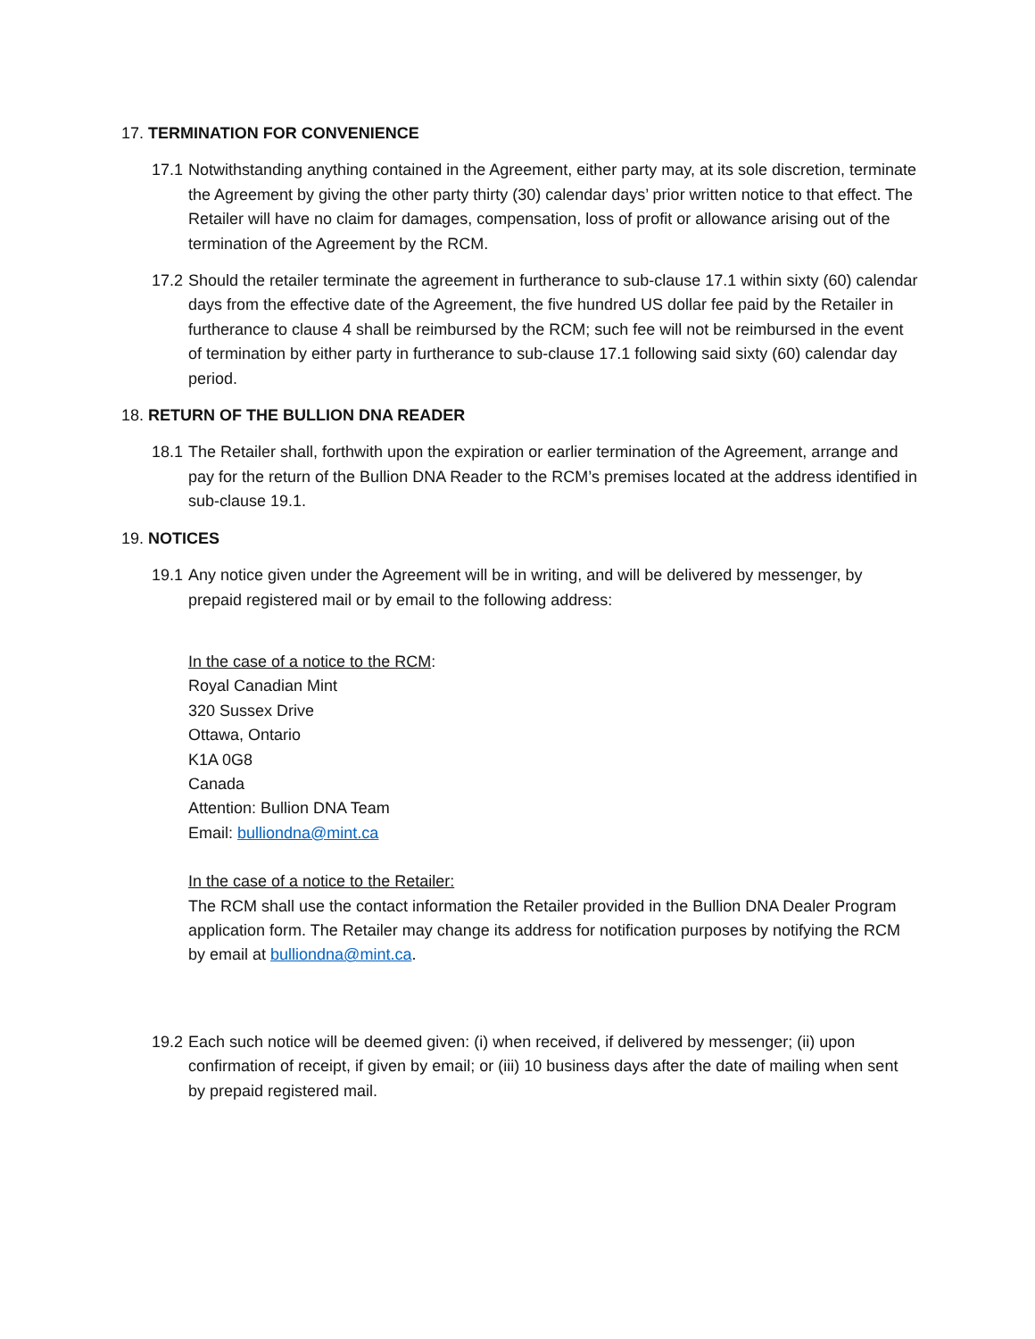17. TERMINATION FOR CONVENIENCE
17.1 Notwithstanding anything contained in the Agreement, either party may, at its sole discretion, terminate the Agreement by giving the other party thirty (30) calendar days’ prior written notice to that effect. The Retailer will have no claim for damages, compensation, loss of profit or allowance arising out of the termination of the Agreement by the RCM.
17.2 Should the retailer terminate the agreement in furtherance to sub-clause 17.1 within sixty (60) calendar days from the effective date of the Agreement, the five hundred US dollar fee paid by the Retailer in furtherance to clause 4 shall be reimbursed by the RCM; such fee will not be reimbursed in the event of termination by either party in furtherance to sub-clause 17.1 following said sixty (60) calendar day period.
18. RETURN OF THE BULLION DNA READER
18.1 The Retailer shall, forthwith upon the expiration or earlier termination of the Agreement, arrange and pay for the return of the Bullion DNA Reader to the RCM’s premises located at the address identified in sub-clause 19.1.
19. NOTICES
19.1 Any notice given under the Agreement will be in writing, and will be delivered by messenger, by prepaid registered mail or by email to the following address:
In the case of a notice to the RCM:
Royal Canadian Mint
320 Sussex Drive
Ottawa, Ontario
K1A 0G8
Canada
Attention: Bullion DNA Team
Email: bulliondna@mint.ca
In the case of a notice to the Retailer:
The RCM shall use the contact information the Retailer provided in the Bullion DNA Dealer Program application form. The Retailer may change its address for notification purposes by notifying the RCM by email at bulliondna@mint.ca.
19.2 Each such notice will be deemed given: (i) when received, if delivered by messenger; (ii) upon confirmation of receipt, if given by email; or (iii) 10 business days after the date of mailing when sent by prepaid registered mail.